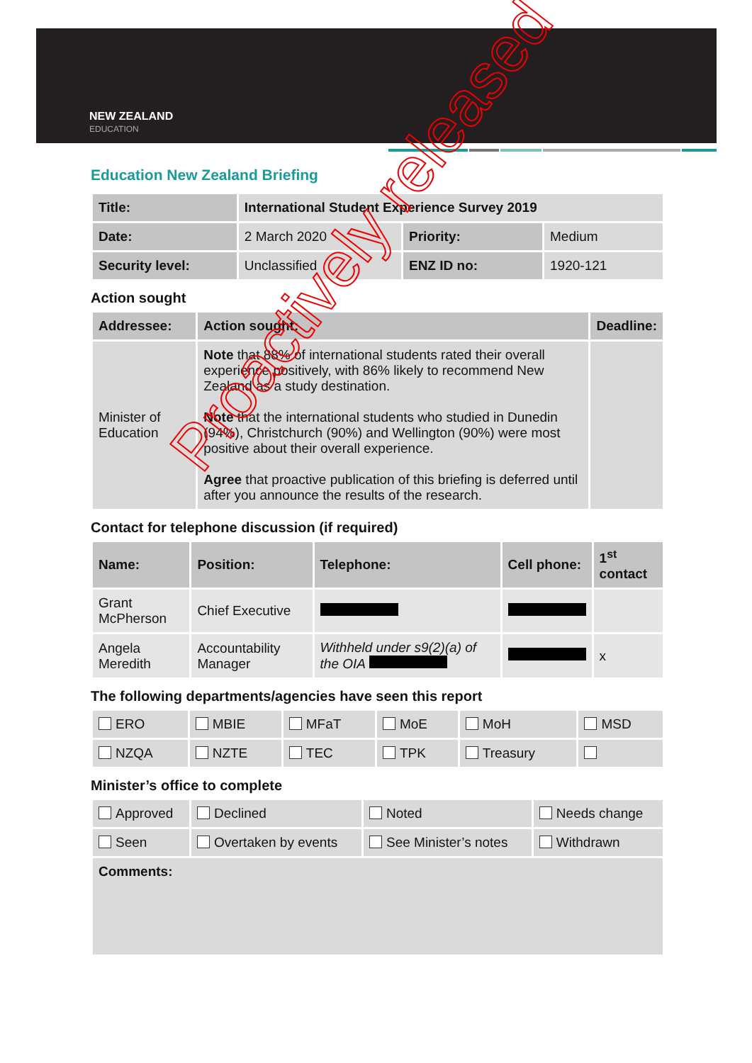NEW ZEALAND
EDUCATION
Education New Zealand Briefing
| Title: | International Student Experience Survey 2019 | | |
| Date: | 2 March 2020 | Priority: | Medium |
| Security level: | Unclassified | ENZ ID no: | 1920-121 |
Action sought
| Addressee: | Action sought: | Deadline: |
| --- | --- | --- |
| Minister of Education | Note that 88% of international students rated their overall experience positively, with 86% likely to recommend New Zealand as a study destination. Note that the international students who studied in Dunedin (94%), Christchurch (90%) and Wellington (90%) were most positive about their overall experience. Agree that proactive publication of this briefing is deferred until after you announce the results of the research. | |
Contact for telephone discussion (if required)
| Name: | Position: | Telephone: | Cell phone: | 1<sup>st</sup> contact |
| --- | --- | --- | --- | --- |
| Grant McPherson | Chief Executive | | | |
| Angela Meredith | Accountability Manager | Withheld under s9(2)(a) of the OIA | | x |
The following departments/agencies have seen this report
| ERO | MBIE | MFaT | MoE | MoH | MSD |
| NZQA | NZTE | TEC | TPK | Treasury | |
Minister’s office to complete
| Approved | Declined | Noted | Needs change |
| Seen | Overtaken by events | See Minister’s notes | Withdrawn |
| Comments: | | | |
Proactively released